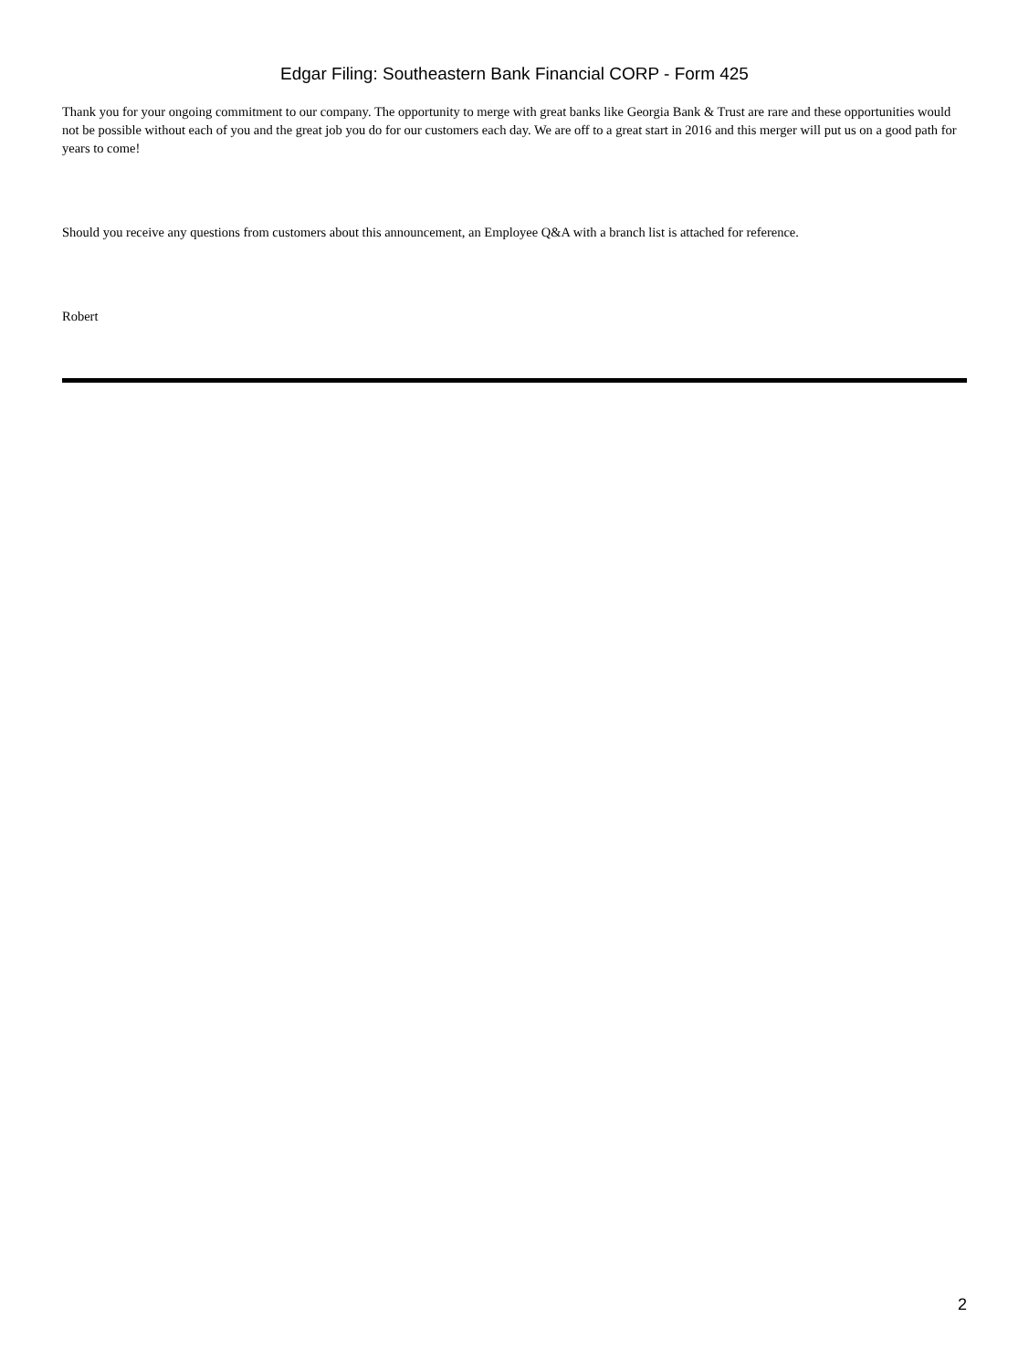Edgar Filing: Southeastern Bank Financial CORP - Form 425
Thank you for your ongoing commitment to our company. The opportunity to merge with great banks like Georgia Bank & Trust are rare and these opportunities would not be possible without each of you and the great job you do for our customers each day. We are off to a great start in 2016 and this merger will put us on a good path for years to come!
Should you receive any questions from customers about this announcement, an Employee Q&A with a branch list is attached for reference.
Robert
2